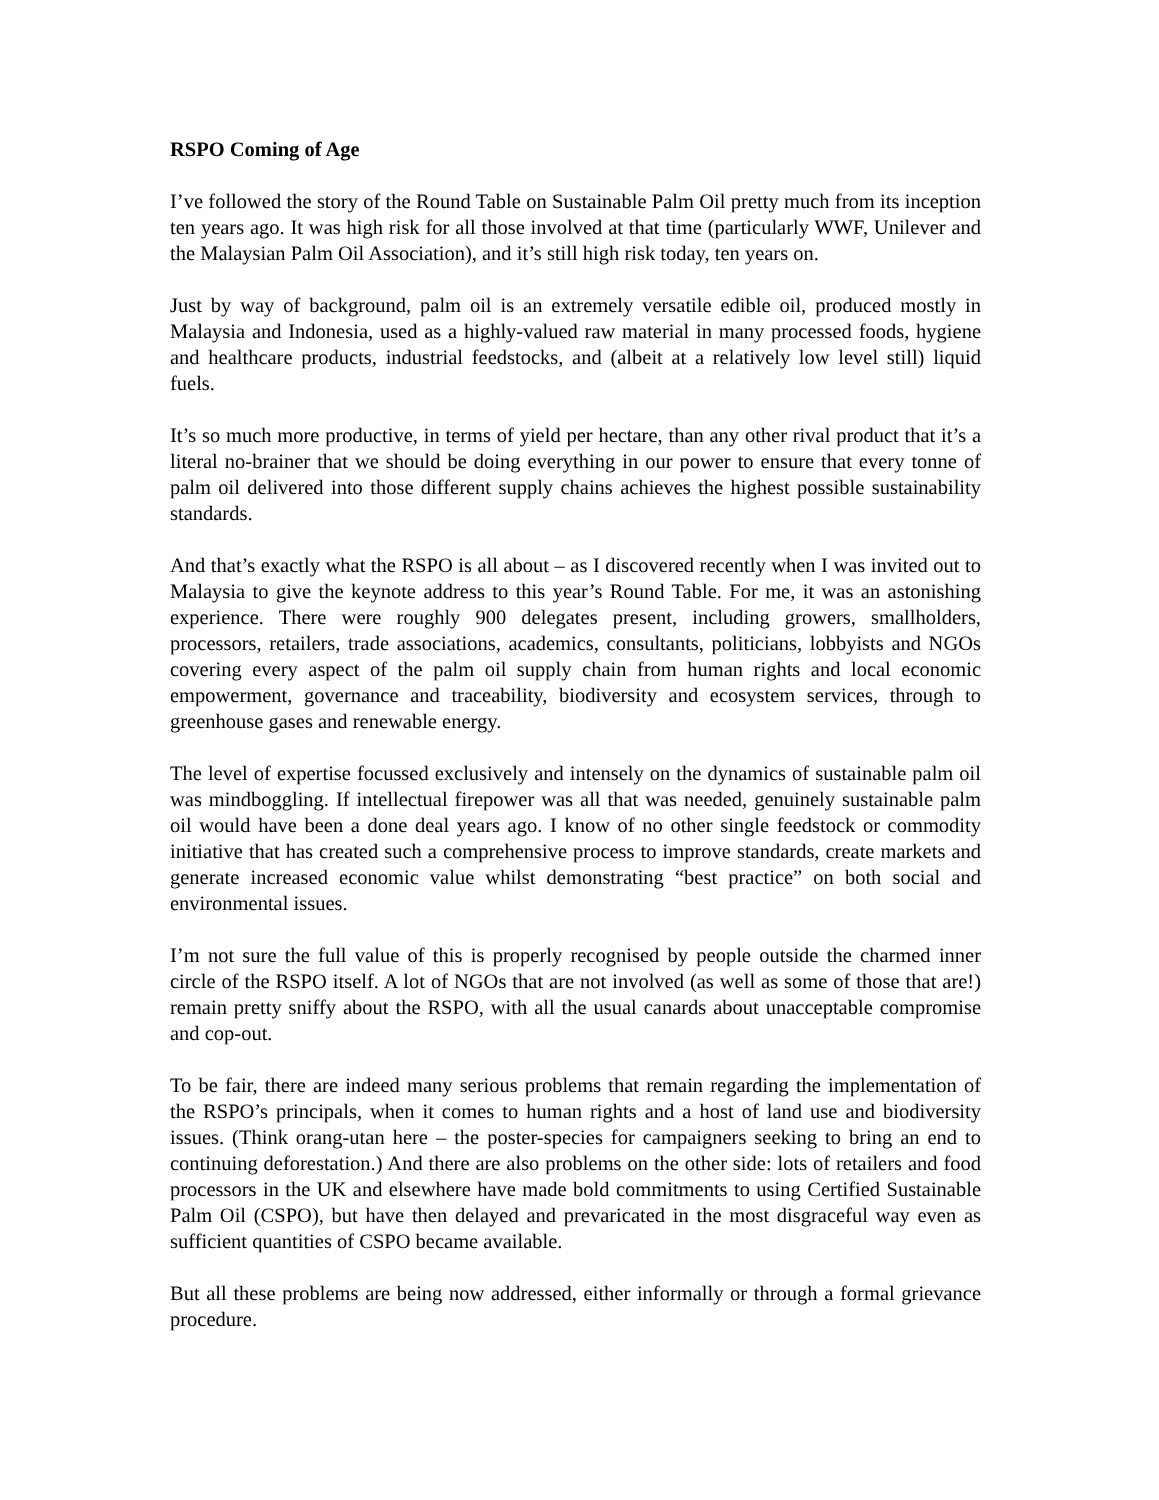RSPO Coming of Age
I’ve followed the story of the Round Table on Sustainable Palm Oil pretty much from its inception ten years ago. It was high risk for all those involved at that time (particularly WWF, Unilever and the Malaysian Palm Oil Association), and it’s still high risk today, ten years on.
Just by way of background, palm oil is an extremely versatile edible oil, produced mostly in Malaysia and Indonesia, used as a highly-valued raw material in many processed foods, hygiene and healthcare products, industrial feedstocks, and (albeit at a relatively low level still) liquid fuels.
It’s so much more productive, in terms of yield per hectare, than any other rival product that it’s a literal no-brainer that we should be doing everything in our power to ensure that every tonne of palm oil delivered into those different supply chains achieves the highest possible sustainability standards.
And that’s exactly what the RSPO is all about – as I discovered recently when I was invited out to Malaysia to give the keynote address to this year’s Round Table. For me, it was an astonishing experience. There were roughly 900 delegates present, including growers, smallholders, processors, retailers, trade associations, academics, consultants, politicians, lobbyists and NGOs covering every aspect of the palm oil supply chain from human rights and local economic empowerment, governance and traceability, biodiversity and ecosystem services, through to greenhouse gases and renewable energy.
The level of expertise focussed exclusively and intensely on the dynamics of sustainable palm oil was mindboggling. If intellectual firepower was all that was needed, genuinely sustainable palm oil would have been a done deal years ago. I know of no other single feedstock or commodity initiative that has created such a comprehensive process to improve standards, create markets and generate increased economic value whilst demonstrating “best practice” on both social and environmental issues.
I’m not sure the full value of this is properly recognised by people outside the charmed inner circle of the RSPO itself. A lot of NGOs that are not involved (as well as some of those that are!) remain pretty sniffy about the RSPO, with all the usual canards about unacceptable compromise and cop-out.
To be fair, there are indeed many serious problems that remain regarding the implementation of the RSPO’s principals, when it comes to human rights and a host of land use and biodiversity issues. (Think orang-utan here – the poster-species for campaigners seeking to bring an end to continuing deforestation.) And there are also problems on the other side: lots of retailers and food processors in the UK and elsewhere have made bold commitments to using Certified Sustainable Palm Oil (CSPO), but have then delayed and prevaricated in the most disgraceful way even as sufficient quantities of CSPO became available.
But all these problems are being now addressed, either informally or through a formal grievance procedure.